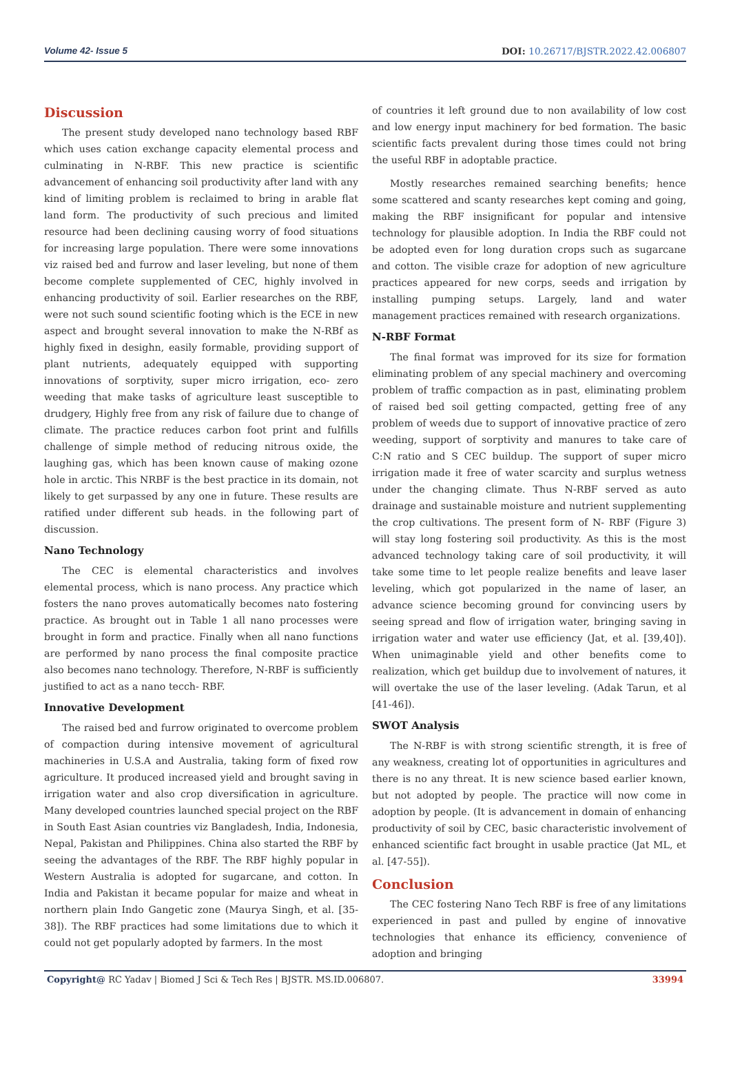Volume 42- Issue 5 DOI: 10.26717/BJSTR.2022.42.006807
Discussion
The present study developed nano technology based RBF which uses cation exchange capacity elemental process and culminating in N-RBF. This new practice is scientific advancement of enhancing soil productivity after land with any kind of limiting problem is reclaimed to bring in arable flat land form. The productivity of such precious and limited resource had been declining causing worry of food situations for increasing large population. There were some innovations viz raised bed and furrow and laser leveling, but none of them become complete supplemented of CEC, highly involved in enhancing productivity of soil. Earlier researches on the RBF, were not such sound scientific footing which is the ECE in new aspect and brought several innovation to make the N-RBf as highly fixed in desighn, easily formable, providing support of plant nutrients, adequately equipped with supporting innovations of sorptivity, super micro irrigation, eco- zero weeding that make tasks of agriculture least susceptible to drudgery, Highly free from any risk of failure due to change of climate. The practice reduces carbon foot print and fulfills challenge of simple method of reducing nitrous oxide, the laughing gas, which has been known cause of making ozone hole in arctic. This NRBF is the best practice in its domain, not likely to get surpassed by any one in future. These results are ratified under different sub heads. in the following part of discussion.
Nano Technology
The CEC is elemental characteristics and involves elemental process, which is nano process. Any practice which fosters the nano proves automatically becomes nato fostering practice. As brought out in Table 1 all nano processes were brought in form and practice. Finally when all nano functions are performed by nano process the final composite practice also becomes nano technology. Therefore, N-RBF is sufficiently justified to act as a nano tecch- RBF.
Innovative Development
The raised bed and furrow originated to overcome problem of compaction during intensive movement of agricultural machineries in U.S.A and Australia, taking form of fixed row agriculture. It produced increased yield and brought saving in irrigation water and also crop diversification in agriculture. Many developed countries launched special project on the RBF in South East Asian countries viz Bangladesh, India, Indonesia, Nepal, Pakistan and Philippines. China also started the RBF by seeing the advantages of the RBF. The RBF highly popular in Western Australia is adopted for sugarcane, and cotton. In India and Pakistan it became popular for maize and wheat in northern plain Indo Gangetic zone (Maurya Singh, et al. [35-38]). The RBF practices had some limitations due to which it could not get popularly adopted by farmers. In the most
of countries it left ground due to non availability of low cost and low energy input machinery for bed formation. The basic scientific facts prevalent during those times could not bring the useful RBF in adoptable practice.
Mostly researches remained searching benefits; hence some scattered and scanty researches kept coming and going, making the RBF insignificant for popular and intensive technology for plausible adoption. In India the RBF could not be adopted even for long duration crops such as sugarcane and cotton. The visible craze for adoption of new agriculture practices appeared for new corps, seeds and irrigation by installing pumping setups. Largely, land and water management practices remained with research organizations.
N-RBF Format
The final format was improved for its size for formation eliminating problem of any special machinery and overcoming problem of traffic compaction as in past, eliminating problem of raised bed soil getting compacted, getting free of any problem of weeds due to support of innovative practice of zero weeding, support of sorptivity and manures to take care of C:N ratio and S CEC buildup. The support of super micro irrigation made it free of water scarcity and surplus wetness under the changing climate. Thus N-RBF served as auto drainage and sustainable moisture and nutrient supplementing the crop cultivations. The present form of N- RBF (Figure 3) will stay long fostering soil productivity. As this is the most advanced technology taking care of soil productivity, it will take some time to let people realize benefits and leave laser leveling, which got popularized in the name of laser, an advance science becoming ground for convincing users by seeing spread and flow of irrigation water, bringing saving in irrigation water and water use efficiency (Jat, et al. [39,40]). When unimaginable yield and other benefits come to realization, which get buildup due to involvement of natures, it will overtake the use of the laser leveling. (Adak Tarun, et al [41-46]).
SWOT Analysis
The N-RBF is with strong scientific strength, it is free of any weakness, creating lot of opportunities in agricultures and there is no any threat. It is new science based earlier known, but not adopted by people. The practice will now come in adoption by people. (It is advancement in domain of enhancing productivity of soil by CEC, basic characteristic involvement of enhanced scientific fact brought in usable practice (Jat ML, et al. [47-55]).
Conclusion
The CEC fostering Nano Tech RBF is free of any limitations experienced in past and pulled by engine of innovative technologies that enhance its efficiency, convenience of adoption and bringing
Copyright@ RC Yadav | Biomed J Sci & Tech Res | BJSTR. MS.ID.006807.
33994